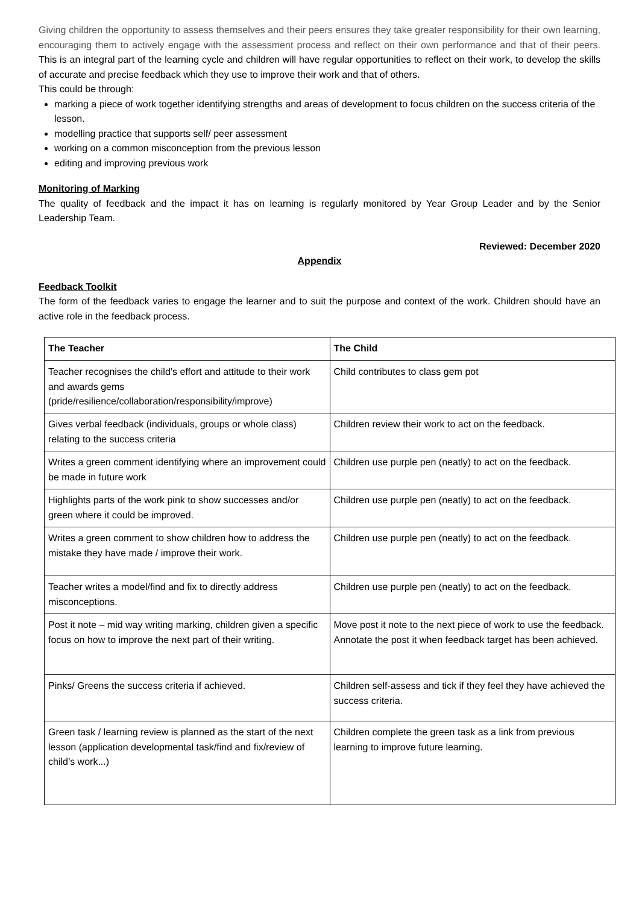Giving children the opportunity to assess themselves and their peers ensures they take greater responsibility for their own learning, encouraging them to actively engage with the assessment process and reflect on their own performance and that of their peers. This is an integral part of the learning cycle and children will have regular opportunities to reflect on their work, to develop the skills of accurate and precise feedback which they use to improve their work and that of others.
This could be through:
marking a piece of work together identifying strengths and areas of development to focus children on the success criteria of the lesson.
modelling practice that supports self/ peer assessment
working on a common misconception from the previous lesson
editing and improving previous work
Monitoring of Marking
The quality of feedback and the impact it has on learning is regularly monitored by Year Group Leader and by the Senior Leadership Team.
Reviewed: December 2020
Appendix
Feedback Toolkit
The form of the feedback varies to engage the learner and to suit the purpose and context of the work. Children should have an active role in the feedback process.
| The Teacher | The Child |
| --- | --- |
| Teacher recognises the child’s effort and attitude to their work and awards gems (pride/resilience/collaboration/responsibility/improve) | Child contributes to class gem pot |
| Gives verbal feedback (individuals, groups or whole class) relating to the success criteria | Children review their work to act on the feedback. |
| Writes a green comment identifying where an improvement could be made in future work | Children use purple pen (neatly) to act on the feedback. |
| Highlights parts of the work pink to show successes and/or green where it could be improved. | Children use purple pen (neatly) to act on the feedback. |
| Writes a green comment to show children how to address the mistake they have made / improve their work. | Children use purple pen (neatly) to act on the feedback. |
| Teacher writes a model/find and fix to directly address misconceptions. | Children use purple pen (neatly) to act on the feedback. |
| Post it note – mid way writing marking, children given a specific focus on how to improve the next part of their writing. | Move post it note to the next piece of work to use the feedback. Annotate the post it when feedback target has been achieved. |
| Pinks/ Greens the success criteria if achieved. | Children self-assess and tick if they feel they have achieved the success criteria. |
| Green task / learning review is planned as the start of the next lesson (application developmental task/find and fix/review of child’s work...) | Children complete the green task as a link from previous learning to improve future learning. |